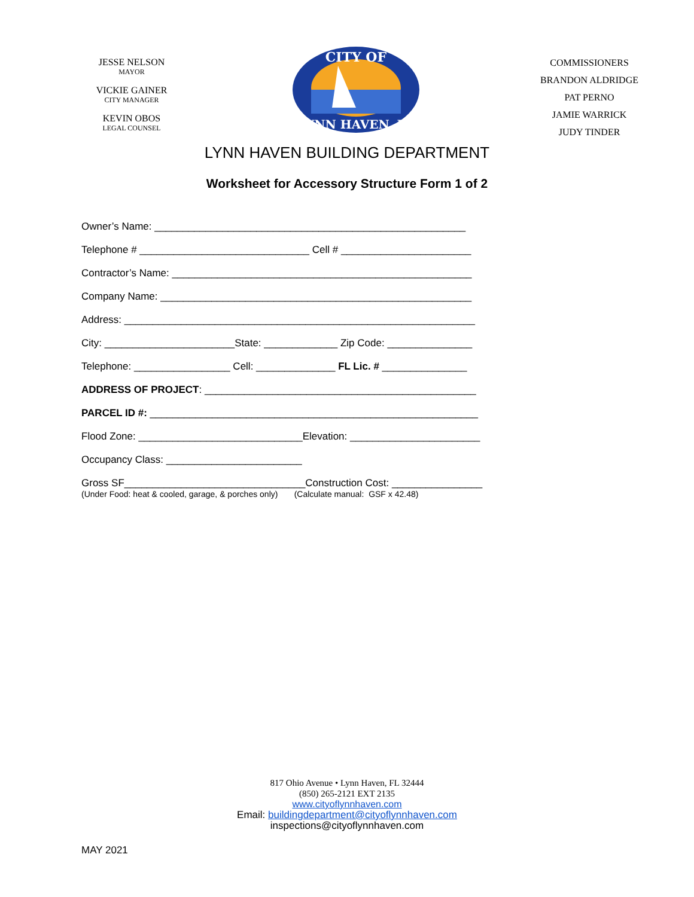JESSE NELSON
MAYOR
VICKIE GAINER
CITY MANAGER
KEVIN OBOS
LEGAL COUNSEL
CITY OF
LYNN HAVEN, FL
COMMISSIONERS
BRANDON ALDRIDGE
PAT PERNO
JAMIE WARRICK
JUDY TINDER
LYNN HAVEN BUILDING DEPARTMENT
Worksheet for Accessory Structure Form 1 of 2
Owner’s Name: _______________________________________________________ Telephone # ______________________________ Cell # _______________________ Contractor’s Name: _____________________________________________________ Company Name: _______________________________________________________ Address: ______________________________________________________________ City: _______________________State: _____________ Zip Code: _______________ Telephone: _________________ Cell: ______________ FL Lic. # _______________ ADDRESS OF PROJECT: ________________________________________________ PARCEL ID #: __________________________________________________________ Flood Zone: _____________________________Elevation: _______________________ Occupancy Class: ________________________ Gross SF________________________________Construction Cost: ________________
(Under Food: heat & cooled, garage, & porches only) (Calculate manual: GSF x 42.48)
817 Ohio Avenue • Lynn Haven, FL 32444
(850) 265-2121 EXT 2135
www.cityoflynnhaven.com
Email: buildingdepartment@cityoflynnhaven.com
inspections@cityoflynnhaven.com
MAY 2021